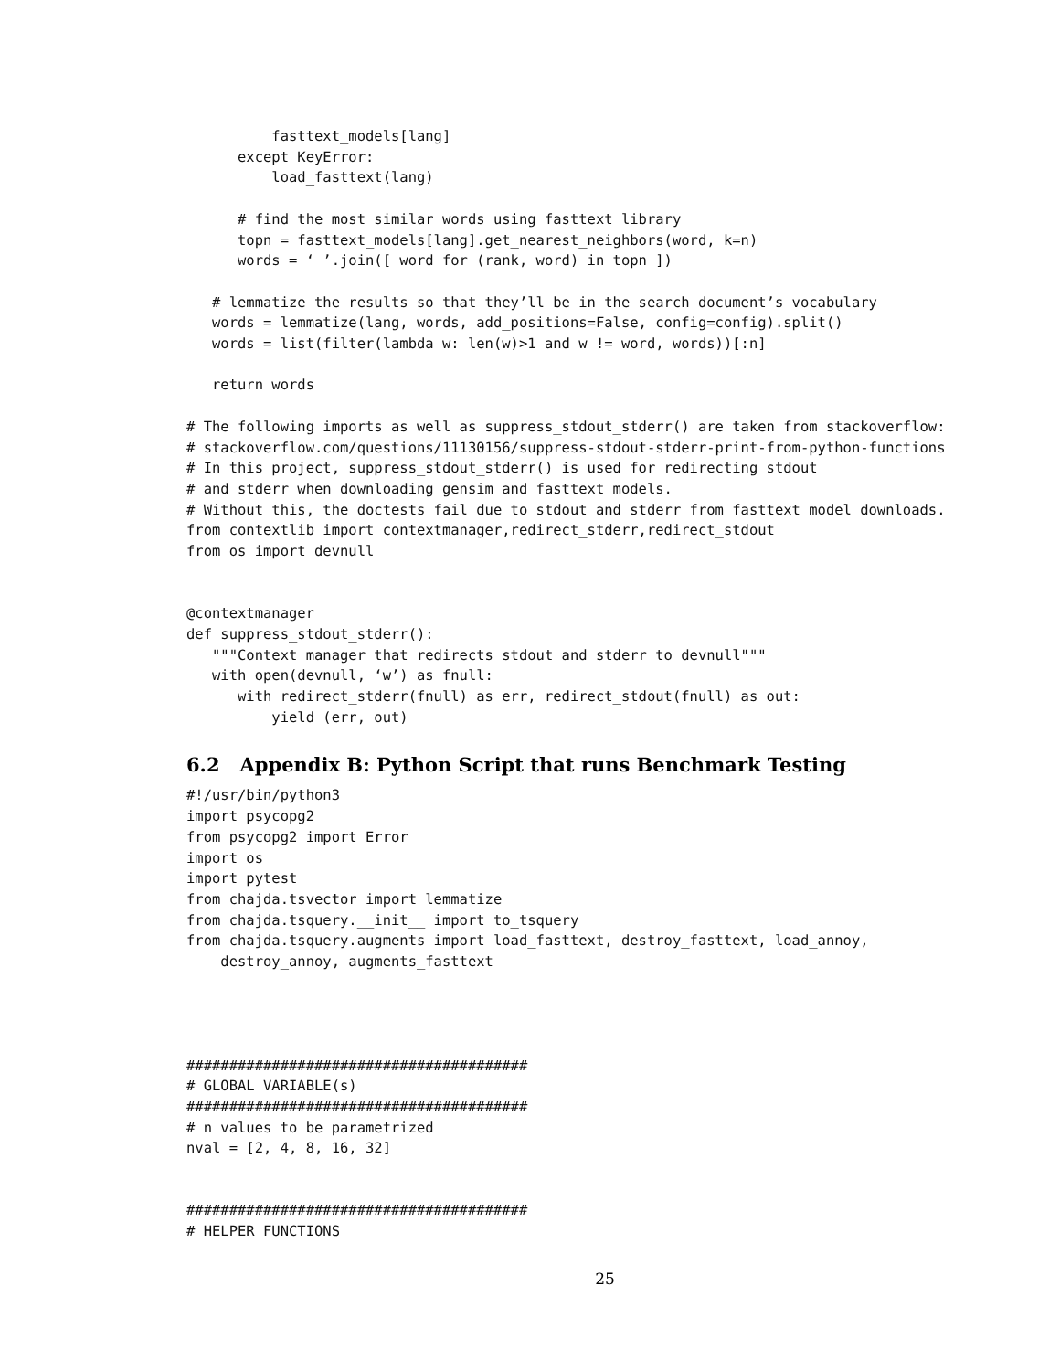fasttext_models[lang]
      except KeyError:
          load_fasttext(lang)

      # find the most similar words using fasttext library
      topn = fasttext_models[lang].get_nearest_neighbors(word, k=n)
      words = ‘ ’.join([ word for (rank, word) in topn ])

   # lemmatize the results so that they’ll be in the search document’s vocabulary
   words = lemmatize(lang, words, add_positions=False, config=config).split()
   words = list(filter(lambda w: len(w)>1 and w != word, words))[:n]

   return words

# The following imports as well as suppress_stdout_stderr() are taken from stackoverflow:
# stackoverflow.com/questions/11130156/suppress-stdout-stderr-print-from-python-functions
# In this project, suppress_stdout_stderr() is used for redirecting stdout
# and stderr when downloading gensim and fasttext models.
# Without this, the doctests fail due to stdout and stderr from fasttext model downloads.
from contextlib import contextmanager,redirect_stderr,redirect_stdout
from os import devnull


@contextmanager
def suppress_stdout_stderr():
   """Context manager that redirects stdout and stderr to devnull"""
   with open(devnull, ‘w’) as fnull:
      with redirect_stderr(fnull) as err, redirect_stdout(fnull) as out:
          yield (err, out)
6.2 Appendix B: Python Script that runs Benchmark Testing
#!/usr/bin/python3
import psycopg2
from psycopg2 import Error
import os
import pytest
from chajda.tsvector import lemmatize
from chajda.tsquery.__init__ import to_tsquery
from chajda.tsquery.augments import load_fasttext, destroy_fasttext, load_annoy,
    destroy_annoy, augments_fasttext




########################################
# GLOBAL VARIABLE(s)
########################################
# n values to be parametrized
nval = [2, 4, 8, 16, 32]


########################################
# HELPER FUNCTIONS
25